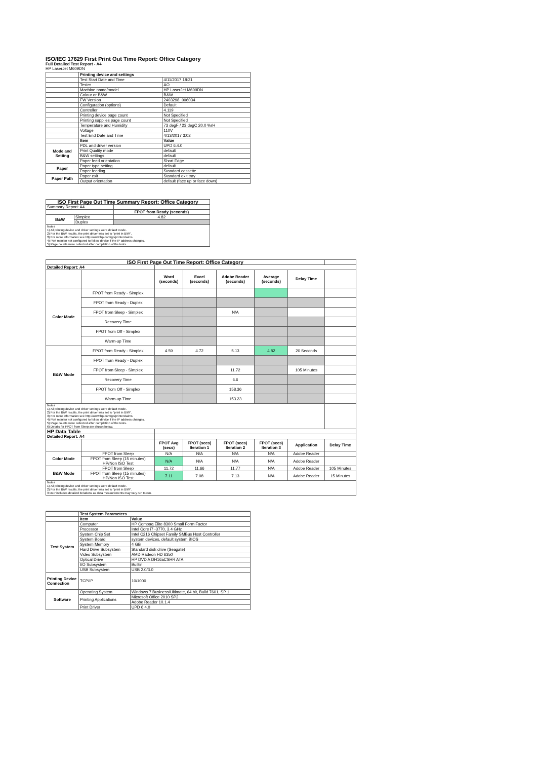ISO/IEC 17629 First Print Out Time Report: Office Category
Full Detailed Test Report - A4
HP LaserJet M609DN
| | Printing device and settings | |
| | Test Start Date and Time | 4/11/2017 18:21 |
| | Tester | AO |
| | Machine name/model | HP LaserJet M609DN |
| | Colour or B&W | B&W |
| | FW Version | 2403298_006034 |
| | Configuration (options) | Default |
| | Controller | 4.119 |
| | Printing device page count | Not Specified |
| | Printing supplies page count | Not Specified |
| | Temperature and Humidity | 73 degF / 23 degC 20.0 %rH |
| | Voltage | 110V |
| | Test End Date and Time | 4/13/2017 3:02 |
| | Item | Value |
| Mode and Setting | PDL and driver version | UPD 6.4.0 |
| | Print Quality mode | default |
| | B&W settings | default |
| | Paper feed orientation | Short Edge |
| Paper | Paper type setting | default |
| | Paper feeding | Standard cassette |
| Paper Path | Paper exit | Standard exit tray |
| | Output orientation | default (face up or face down) |
| ISO First Page Out Time Summary Report: Office Category | | |
| --- | --- | --- |
| Summary Report: A4 | | |
| | | FPOT from Ready (seconds) |
| B&W | Simplex | 4.82 |
| | Duplex | |
| Notes 1) All printing device and driver settings were default mode. 2) For the B/W results, the print driver was set to "print in B/W". 3) For more information see http://www.hp.com/go/printerclaims. 4) Port monitor not configured to follow device if the IP address changes. 5) Page counts were collected after completion of the tests. | | |
| ISO First Page Out Time Report: Office Category | | | | | | | |
| Detailed Report: A4 | | | | | | | |
| | | Word (seconds) | Excel (seconds) | Adobe Reader (seconds) | Average (seconds) | Delay Time | |
| Color Mode | FPOT from Ready - Simplex | | | | | | |
| | FPOT from Ready - Duplex | | | | | | |
| | FPOT from Sleep - Simplex | | | N/A | | | |
| | Recovery Time | | | | | | |
| | FPOT from Off - Simplex | | | | | | |
| | Warm-up Time | | | | | | |
| B&W Mode | FPOT from Ready - Simplex | 4.59 | 4.72 | 5.13 | 4.82 | 20 Seconds | |
| | FPOT from Ready - Duplex | | | | | | |
| | FPOT from Sleep - Simplex | | | 11.72 | | 105 Minutes | |
| | Recovery Time | | | 6.6 | | | |
| | FPOT from Off - Simplex | | | 158.36 | | | |
| | Warm-up Time | | | 153.23 | | | |
| Notes 1) All printing device and driver settings were default mode. 2) For the B/W results, the print driver was set to "print in B/W". 3) For more information see http://www.hp.com/go/printerclaims. 4) Port monitor not configured to follow device if the IP address changes. 5) Page counts were collected after completion of the tests. 6) Details for FPOT from Sleep are shown below. | | | | | | | |
| HP Data Table | | | | | | | |
| Detailed Report: A4 | | | | | | | |
| | | FPOT Avg (secs) | FPOT (secs) Iteration 1 | FPOT (secs) Iteration 2 | FPOT (secs) Iteration 3 | Application | Delay Time |
| Color Mode | FPOT from Sleep | N/A | N/A | N/A | N/A | Adobe Reader | |
| | FPOT from Sleep (15 minutes) HP/Non ISO Test | N/A | N/A | N/A | N/A | Adobe Reader | |
| B&W Mode | FPOT from Sleep | 11.72 | 11.66 | 11.77 | N/A | Adobe Reader | 105 Minutes |
| | FPOT from Sleep (15 minutes) HP/Non ISO Test | 7.11 | 7.08 | 7.13 | N/A | Adobe Reader | 15 Minutes |
| Notes 1) All printing device and driver settings were default mode. 2) For the B/W results, the print driver was set to "print in B/W". 3 DLP includes detailed iterations as data measurements may vary run to run. | | | | | | | |
| | Test System Parameters | |
| | Item | Value |
| Test System | Computer | HP Compaq Elite 8300 Small Form Factor |
| | Processor | Intel Core i7 -3770, 3.4 GHz |
| | System Chip Set | Intel C216 Chipset Family SMBus Host Controller |
| | System Board | system devices, default system BIOS |
| | System Memory | 4 GB |
| | Hard Drive Subsystem | Standard disk drive (Seagate) |
| | Video Subsystem | AMD Radeon HD 6350 |
| | Optical Drive | HP DVD A DH16aCSHR ATA |
| | I/O Subsystem | Builtin |
| | USB Subsystem | USB 2.0/3.0 |
| Printing Device Connection | TCP/IP | 10/1000 |
| Software | Operating System | Windows 7 Business/Ultimate, 64 bit, Build 7601, SP 1 |
| | Printing Applications | Microsoft Office 2010 SP2 |
| | | Adobe Reader 10.1.4 |
| | Print Driver | UPD 6.4.0 |